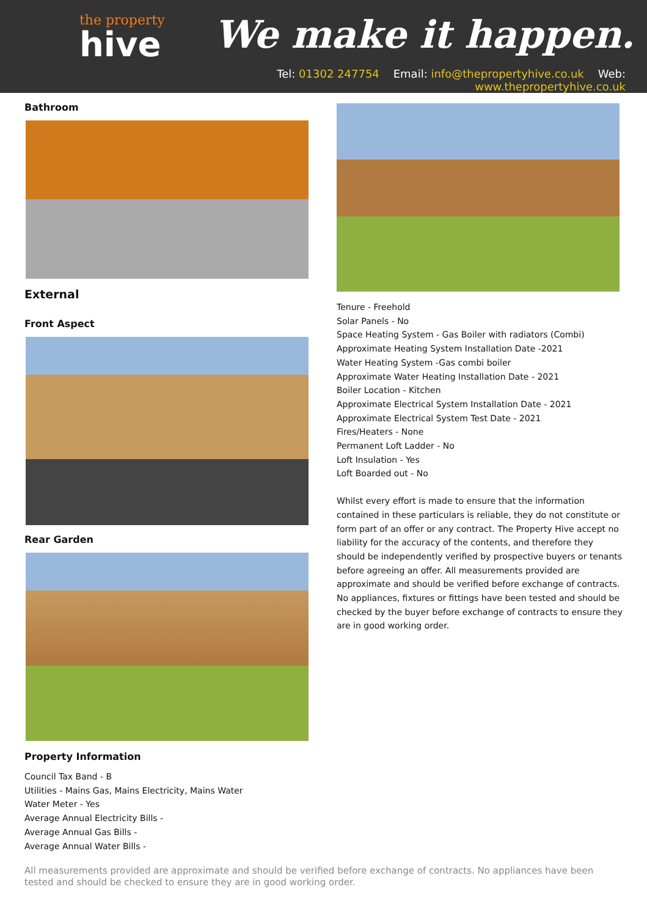the property
hive
We make it happen.
Tel: 01302 247754 Email: info@thepropertyhive.co.uk Web: www.thepropertyhive.co.uk
Bathroom
External
Front Aspect
Rear Garden
Property Information
Council Tax Band - B
Utilities - Mains Gas, Mains Electricity, Mains Water
Water Meter - Yes
Average Annual Electricity Bills -
Average Annual Gas Bills -
Average Annual Water Bills -
Tenure - Freehold
Solar Panels - No
Space Heating System - Gas Boiler with radiators (Combi)
Approximate Heating System Installation Date -2021
Water Heating System -Gas combi boiler
Approximate Water Heating Installation Date - 2021
Boiler Location - Kitchen
Approximate Electrical System Installation Date - 2021
Approximate Electrical System Test Date - 2021
Fires/Heaters - None
Permanent Loft Ladder - No
Loft Insulation - Yes
Loft Boarded out - No
Whilst every effort is made to ensure that the information contained in these particulars is reliable, they do not constitute or form part of an offer or any contract. The Property Hive accept no liability for the accuracy of the contents, and therefore they should be independently verified by prospective buyers or tenants before agreeing an offer. All measurements provided are approximate and should be verified before exchange of contracts. No appliances, fixtures or fittings have been tested and should be checked by the buyer before exchange of contracts to ensure they are in good working order.
All measurements provided are approximate and should be verified before exchange of contracts. No appliances have been tested and should be checked to ensure they are in good working order.